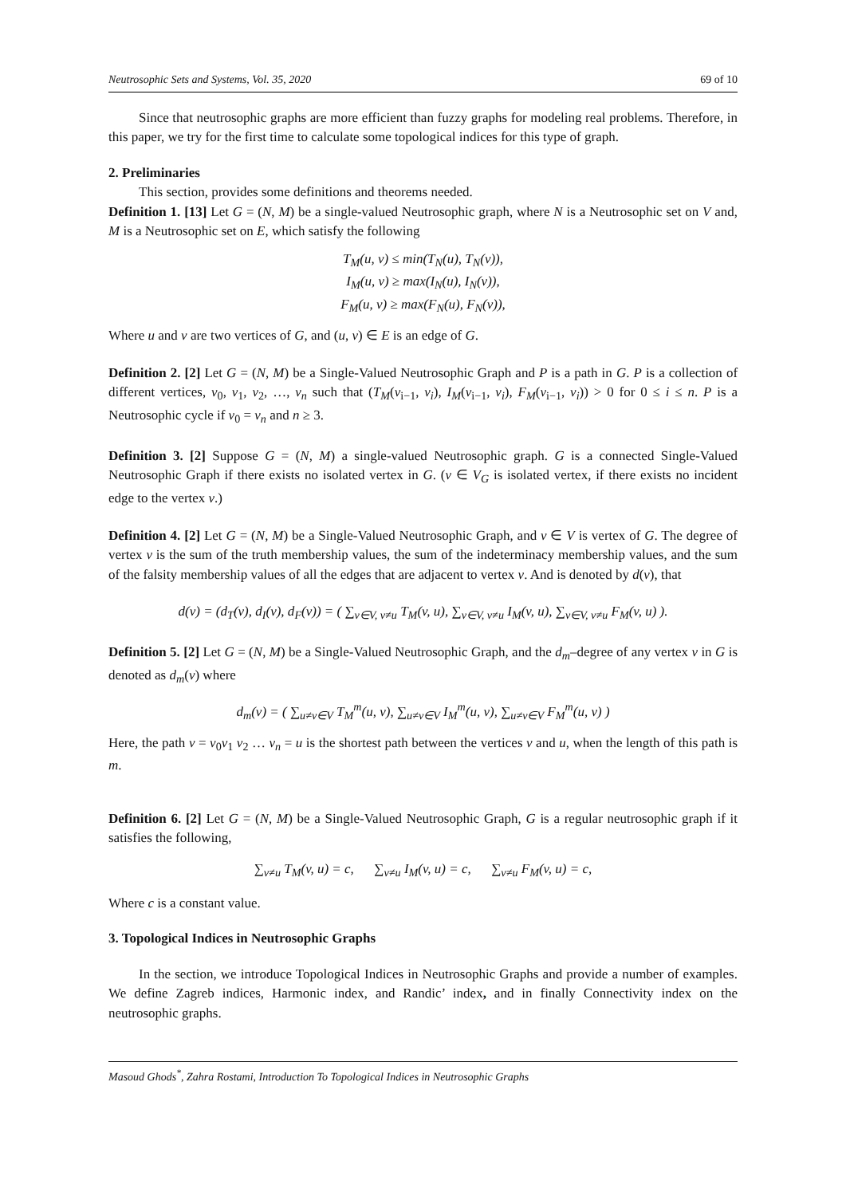Neutrosophic Sets and Systems, Vol. 35, 2020 69 of 10
Since that neutrosophic graphs are more efficient than fuzzy graphs for modeling real problems. Therefore, in this paper, we try for the first time to calculate some topological indices for this type of graph.
2. Preliminaries
This section, provides some definitions and theorems needed.
Definition 1. [13] Let G = (N, M) be a single-valued Neutrosophic graph, where N is a Neutrosophic set on V and, M is a Neutrosophic set on E, which satisfy the following
T<sub>M</sub>(u, v) ≤ min(T<sub>N</sub>(u), T<sub>N</sub>(v)),
I<sub>M</sub>(u, v) ≥ max(I<sub>N</sub>(u), I<sub>N</sub>(v)),
F<sub>M</sub>(u, v) ≥ max(F<sub>N</sub>(u), F<sub>N</sub>(v)),
Where u and v are two vertices of G, and (u, v) ∈ E is an edge of G.
Definition 2. [2] Let G = (N, M) be a Single-Valued Neutrosophic Graph and P is a path in G. P is a collection of different vertices, v<sub>0</sub>, v<sub>1</sub>, v<sub>2</sub>, …, v<sub>n</sub> such that (T<sub>M</sub>(v<sub>i−1</sub>, v<sub>i</sub>), I<sub>M</sub>(v<sub>i−1</sub>, v<sub>i</sub>), F<sub>M</sub>(v<sub>i−1</sub>, v<sub>i</sub>)) > 0 for 0 ≤ i ≤ n. P is a Neutrosophic cycle if v<sub>0</sub> = v<sub>n</sub> and n ≥ 3.
Definition 3. [2] Suppose G = (N, M) a single-valued Neutrosophic graph. G is a connected Single-Valued Neutrosophic Graph if there exists no isolated vertex in G. (v ∈ V<sub>G</sub> is isolated vertex, if there exists no incident edge to the vertex v.)
Definition 4. [2] Let G = (N, M) be a Single-Valued Neutrosophic Graph, and v ∈ V is vertex of G. The degree of vertex v is the sum of the truth membership values, the sum of the indeterminacy membership values, and the sum of the falsity membership values of all the edges that are adjacent to vertex v. And is denoted by d(v), that
d(v) = (d<sub>T</sub>(v), d<sub>I</sub>(v), d<sub>F</sub>(v)) = ( ∑<sub>v∈V, v≠u</sub> T<sub>M</sub>(v, u), ∑<sub>v∈V, v≠u</sub> I<sub>M</sub>(v, u), ∑<sub>v∈V, v≠u</sub> F<sub>M</sub>(v, u) ).
Definition 5. [2] Let G = (N, M) be a Single-Valued Neutrosophic Graph, and the d<sub>m</sub>–degree of any vertex v in G is denoted as d<sub>m</sub>(v) where
d<sub>m</sub>(v) = ( ∑<sub>u≠v∈V</sub> T<sub>M</sub><sup>m</sup>(u, v), ∑<sub>u≠v∈V</sub> I<sub>M</sub><sup>m</sup>(u, v), ∑<sub>u≠v∈V</sub> F<sub>M</sub><sup>m</sup>(u, v) )
Here, the path v = v<sub>0</sub>v<sub>1</sub> v<sub>2</sub> … v<sub>n</sub> = u is the shortest path between the vertices v and u, when the length of this path is m.
Definition 6. [2] Let G = (N, M) be a Single-Valued Neutrosophic Graph, G is a regular neutrosophic graph if it satisfies the following,
∑<sub>v≠u</sub> T<sub>M</sub>(v, u) = c, ∑<sub>v≠u</sub> I<sub>M</sub>(v, u) = c, ∑<sub>v≠u</sub> F<sub>M</sub>(v, u) = c,
Where c is a constant value.
3. Topological Indices in Neutrosophic Graphs
In the section, we introduce Topological Indices in Neutrosophic Graphs and provide a number of examples. We define Zagreb indices, Harmonic index, and Randic’ index, and in finally Connectivity index on the neutrosophic graphs.
Masoud Ghods<sup>*</sup>, Zahra Rostami, Introduction To Topological Indices in Neutrosophic Graphs